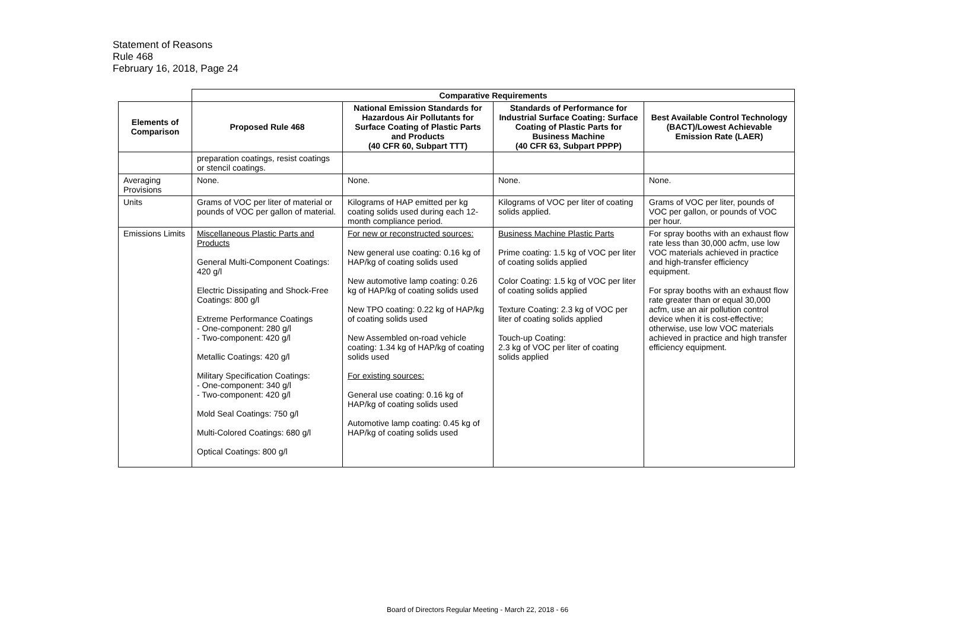Statement of Reasons
Rule 468
February 16, 2018, Page 24
| | Comparative Requirements | | | |
| Elements of Comparison | Proposed Rule 468 | National Emission Standards for Hazardous Air Pollutants for Surface Coating of Plastic Parts and Products (40 CFR 60, Subpart TTT) | Standards of Performance for Industrial Surface Coating: Surface Coating of Plastic Parts for Business Machine (40 CFR 63, Subpart PPPP) | Best Available Control Technology (BACT)/Lowest Achievable Emission Rate (LAER) |
| | preparation coatings, resist coatings or stencil coatings. | | | |
| Averaging Provisions | None. | None. | None. | None. |
| Units | Grams of VOC per liter of material or pounds of VOC per gallon of material. | Kilograms of HAP emitted per kg coating solids used during each 12-month compliance period. | Kilograms of VOC per liter of coating solids applied. | Grams of VOC per liter, pounds of VOC per gallon, or pounds of VOC per hour. |
| Emissions Limits | Miscellaneous Plastic Parts and Products General Multi-Component Coatings: 420 g/l Electric Dissipating and Shock-Free Coatings: 800 g/l Extreme Performance Coatings - One-component: 280 g/l - Two-component: 420 g/l Metallic Coatings: 420 g/l Military Specification Coatings: - One-component: 340 g/l - Two-component: 420 g/l Mold Seal Coatings: 750 g/l Multi-Colored Coatings: 680 g/l Optical Coatings: 800 g/l | For new or reconstructed sources: New general use coating: 0.16 kg of HAP/kg of coating solids used New automotive lamp coating: 0.26 kg of HAP/kg of coating solids used New TPO coating: 0.22 kg of HAP/kg of coating solids used New Assembled on-road vehicle coating: 1.34 kg of HAP/kg of coating solids used For existing sources: General use coating: 0.16 kg of HAP/kg of coating solids used Automotive lamp coating: 0.45 kg of HAP/kg of coating solids used | Business Machine Plastic Parts Prime coating: 1.5 kg of VOC per liter of coating solids applied Color Coating: 1.5 kg of VOC per liter of coating solids applied Texture Coating: 2.3 kg of VOC per liter of coating solids applied Touch-up Coating: 2.3 kg of VOC per liter of coating solids applied | For spray booths with an exhaust flow rate less than 30,000 acfm, use low VOC materials achieved in practice and high-transfer efficiency equipment. For spray booths with an exhaust flow rate greater than or equal 30,000 acfm, use an air pollution control device when it is cost-effective; otherwise, use low VOC materials achieved in practice and high transfer efficiency equipment. |
Board of Directors Regular Meeting - March 22, 2018 - 66